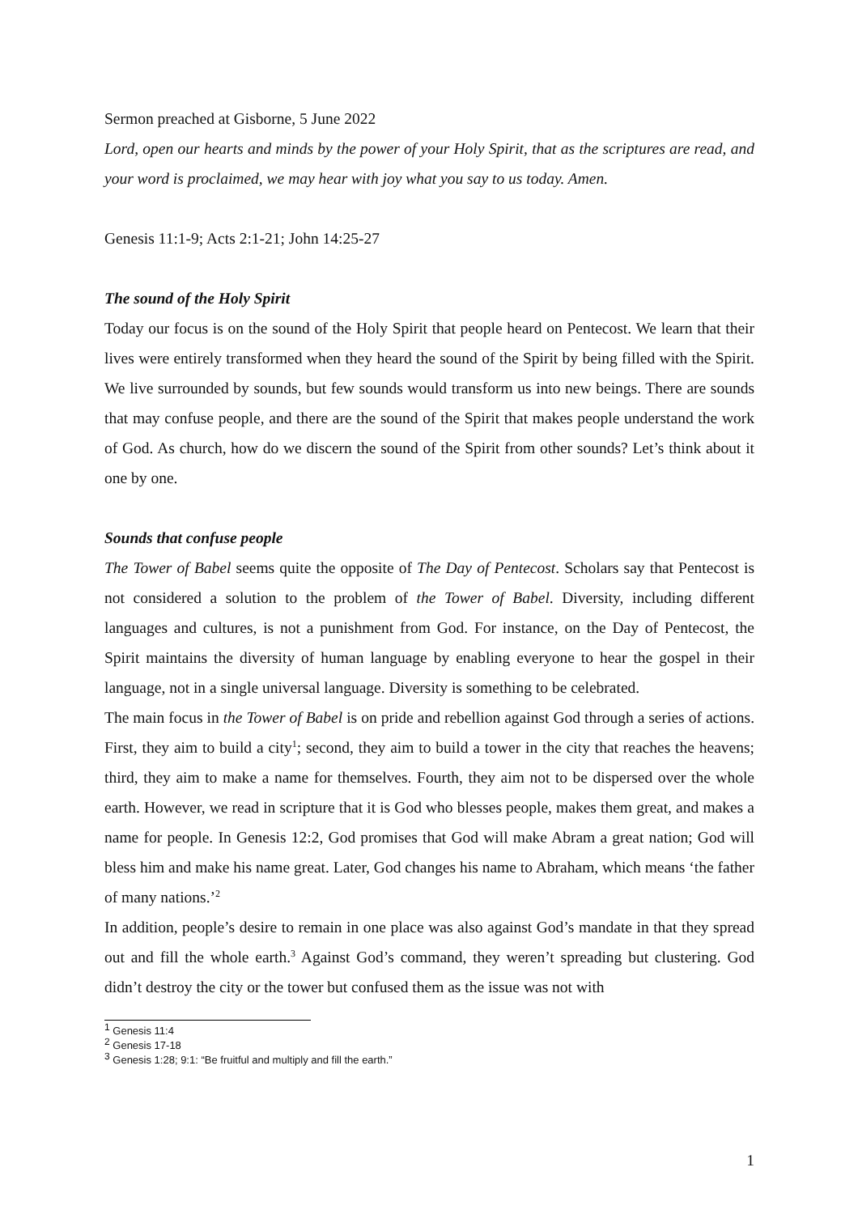Sermon preached at Gisborne, 5 June 2022
Lord, open our hearts and minds by the power of your Holy Spirit, that as the scriptures are read, and your word is proclaimed, we may hear with joy what you say to us today. Amen.
Genesis 11:1-9; Acts 2:1-21; John 14:25-27
The sound of the Holy Spirit
Today our focus is on the sound of the Holy Spirit that people heard on Pentecost. We learn that their lives were entirely transformed when they heard the sound of the Spirit by being filled with the Spirit. We live surrounded by sounds, but few sounds would transform us into new beings. There are sounds that may confuse people, and there are the sound of the Spirit that makes people understand the work of God. As church, how do we discern the sound of the Spirit from other sounds? Let’s think about it one by one.
Sounds that confuse people
The Tower of Babel seems quite the opposite of The Day of Pentecost. Scholars say that Pentecost is not considered a solution to the problem of the Tower of Babel. Diversity, including different languages and cultures, is not a punishment from God. For instance, on the Day of Pentecost, the Spirit maintains the diversity of human language by enabling everyone to hear the gospel in their language, not in a single universal language. Diversity is something to be celebrated.
The main focus in the Tower of Babel is on pride and rebellion against God through a series of actions. First, they aim to build a city<sup>1</sup>; second, they aim to build a tower in the city that reaches the heavens; third, they aim to make a name for themselves. Fourth, they aim not to be dispersed over the whole earth. However, we read in scripture that it is God who blesses people, makes them great, and makes a name for people. In Genesis 12:2, God promises that God will make Abram a great nation; God will bless him and make his name great. Later, God changes his name to Abraham, which means ‘the father of many nations.’<sup>2</sup>
In addition, people’s desire to remain in one place was also against God’s mandate in that they spread out and fill the whole earth.<sup>3</sup> Against God’s command, they weren’t spreading but clustering. God didn’t destroy the city or the tower but confused them as the issue was not with
<sup>1</sup> Genesis 11:4
<sup>2</sup> Genesis 17-18
<sup>3</sup> Genesis 1:28; 9:1: “Be fruitful and multiply and fill the earth.”
1